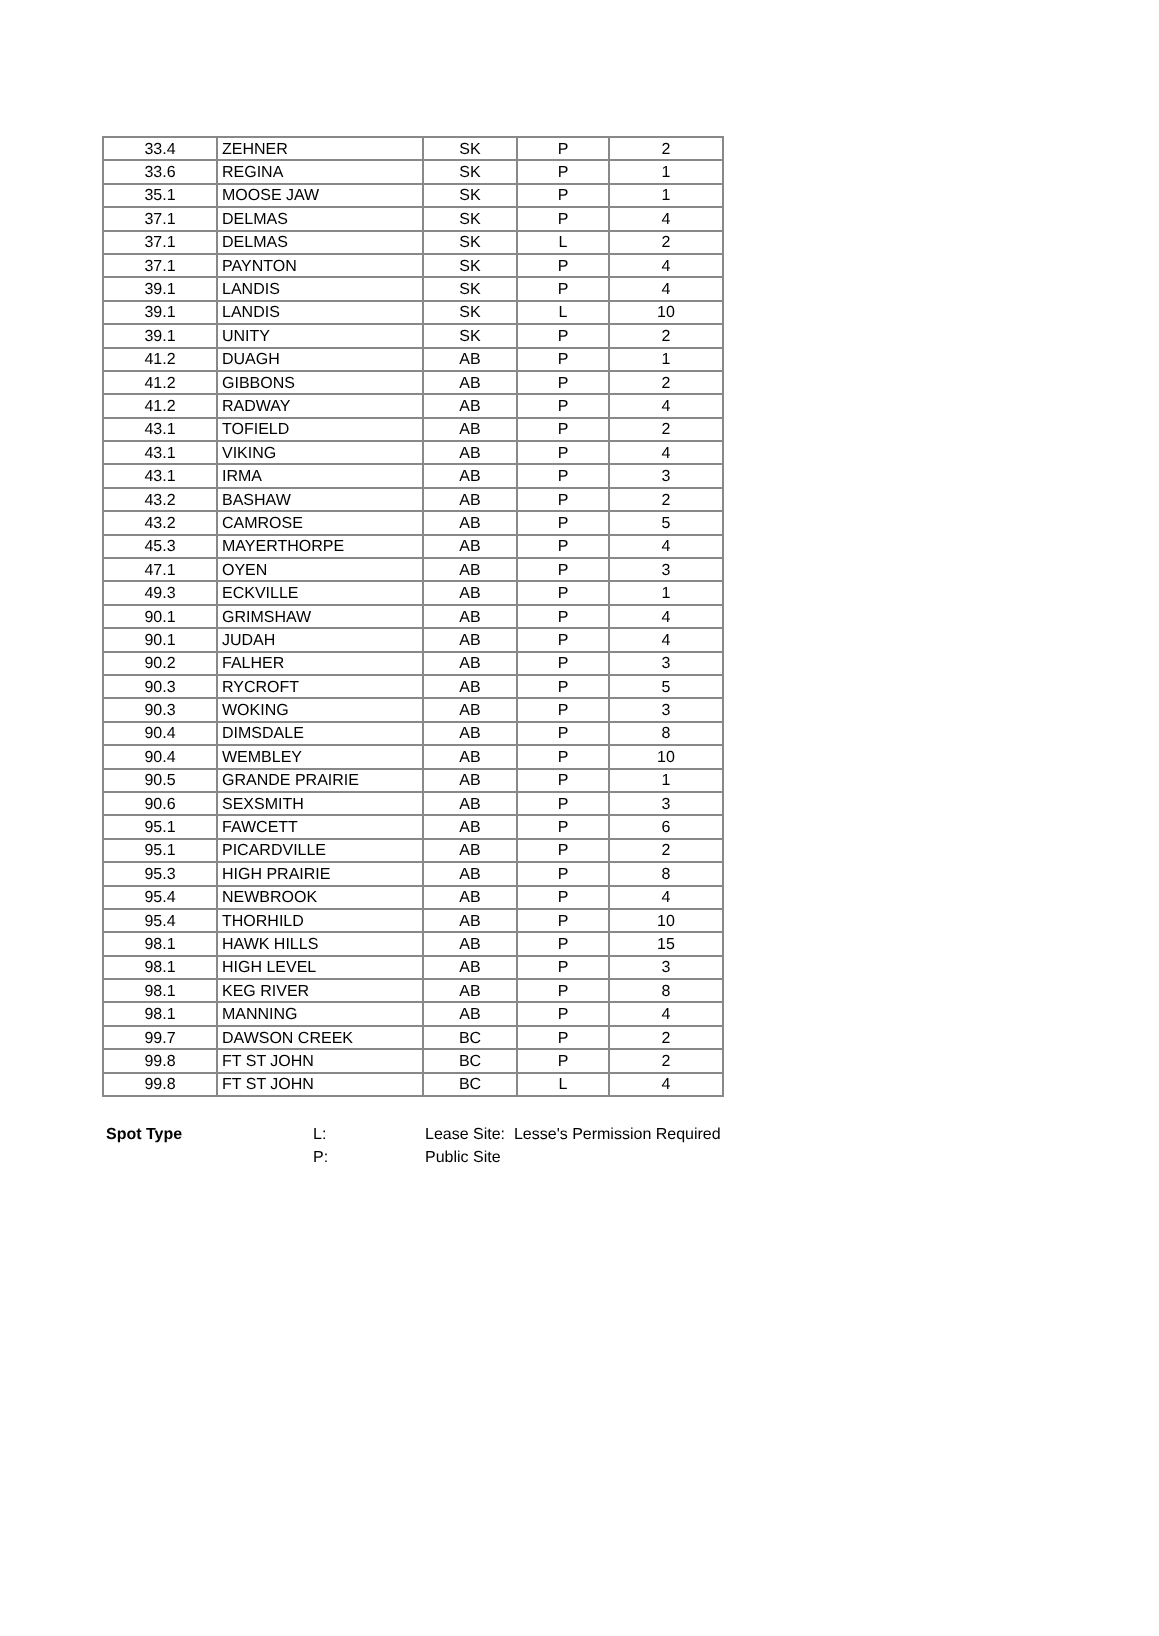| 33.4 | ZEHNER | SK | P | 2 |
| 33.6 | REGINA | SK | P | 1 |
| 35.1 | MOOSE JAW | SK | P | 1 |
| 37.1 | DELMAS | SK | P | 4 |
| 37.1 | DELMAS | SK | L | 2 |
| 37.1 | PAYNTON | SK | P | 4 |
| 39.1 | LANDIS | SK | P | 4 |
| 39.1 | LANDIS | SK | L | 10 |
| 39.1 | UNITY | SK | P | 2 |
| 41.2 | DUAGH | AB | P | 1 |
| 41.2 | GIBBONS | AB | P | 2 |
| 41.2 | RADWAY | AB | P | 4 |
| 43.1 | TOFIELD | AB | P | 2 |
| 43.1 | VIKING | AB | P | 4 |
| 43.1 | IRMA | AB | P | 3 |
| 43.2 | BASHAW | AB | P | 2 |
| 43.2 | CAMROSE | AB | P | 5 |
| 45.3 | MAYERTHORPE | AB | P | 4 |
| 47.1 | OYEN | AB | P | 3 |
| 49.3 | ECKVILLE | AB | P | 1 |
| 90.1 | GRIMSHAW | AB | P | 4 |
| 90.1 | JUDAH | AB | P | 4 |
| 90.2 | FALHER | AB | P | 3 |
| 90.3 | RYCROFT | AB | P | 5 |
| 90.3 | WOKING | AB | P | 3 |
| 90.4 | DIMSDALE | AB | P | 8 |
| 90.4 | WEMBLEY | AB | P | 10 |
| 90.5 | GRANDE PRAIRIE | AB | P | 1 |
| 90.6 | SEXSMITH | AB | P | 3 |
| 95.1 | FAWCETT | AB | P | 6 |
| 95.1 | PICARDVILLE | AB | P | 2 |
| 95.3 | HIGH PRAIRIE | AB | P | 8 |
| 95.4 | NEWBROOK | AB | P | 4 |
| 95.4 | THORHILD | AB | P | 10 |
| 98.1 | HAWK HILLS | AB | P | 15 |
| 98.1 | HIGH LEVEL | AB | P | 3 |
| 98.1 | KEG RIVER | AB | P | 8 |
| 98.1 | MANNING | AB | P | 4 |
| 99.7 | DAWSON CREEK | BC | P | 2 |
| 99.8 | FT ST JOHN | BC | P | 2 |
| 99.8 | FT ST JOHN | BC | L | 4 |
| Spot Type | L: | Lease Site: Lesse's Permission Required |
| | P: | Public Site |